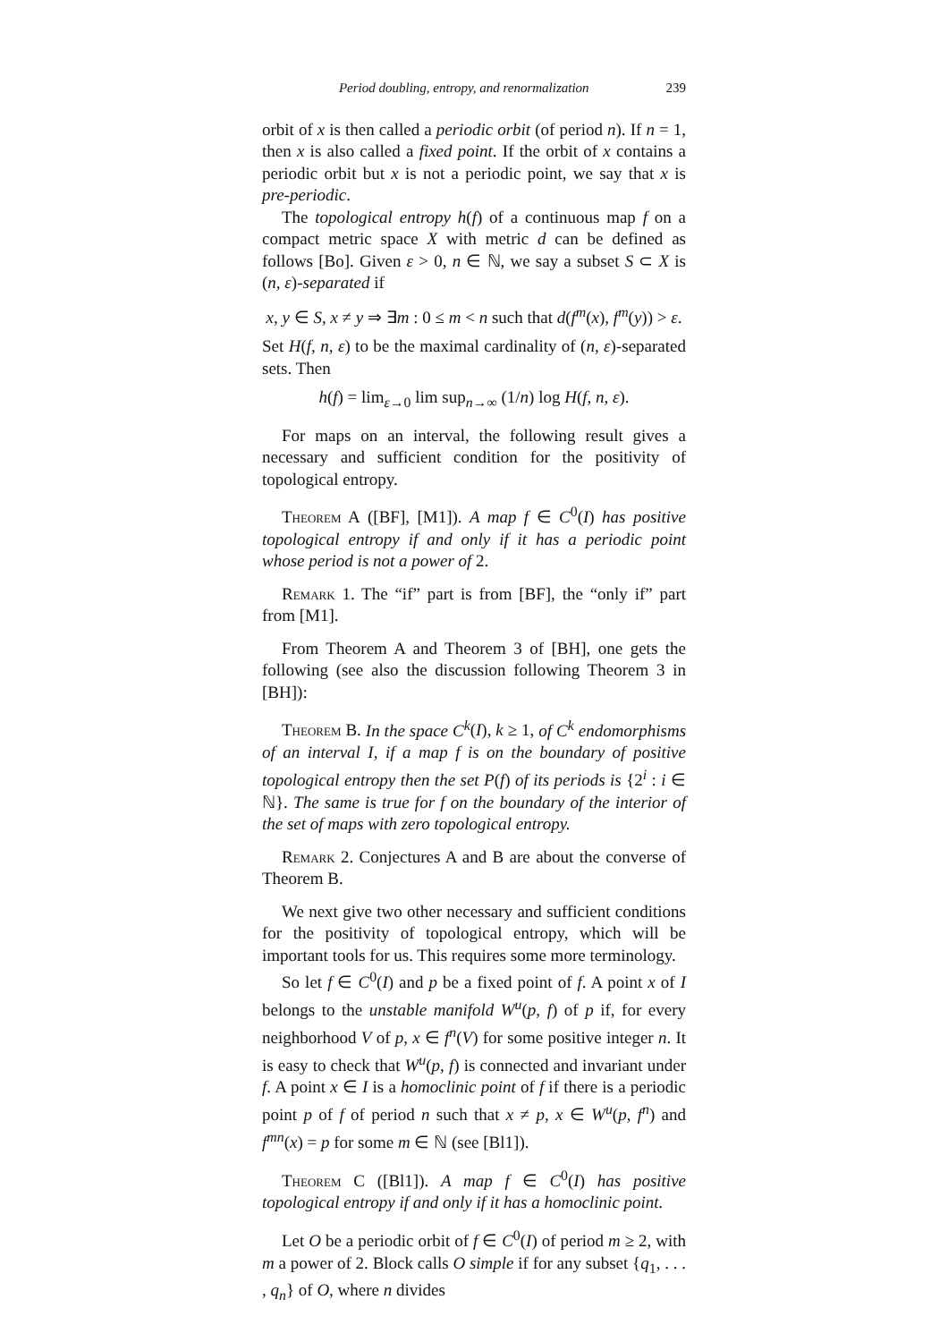Period doubling, entropy, and renormalization 239
orbit of x is then called a periodic orbit (of period n). If n = 1, then x is also called a fixed point. If the orbit of x contains a periodic orbit but x is not a periodic point, we say that x is pre-periodic.
The topological entropy h(f) of a continuous map f on a compact metric space X with metric d can be defined as follows [Bo]. Given ε > 0, n ∈ ℕ, we say a subset S ⊂ X is (n, ε)-separated if
x, y ∈ S, x ≠ y ⇒ ∃m : 0 ≤ m < n such that d(f<sup>m</sup>(x), f<sup>m</sup>(y)) > ε.
Set H(f, n, ε) to be the maximal cardinality of (n, ε)-separated sets. Then
h(f) = lim<sub>ε→0</sub> lim sup<sub>n→∞</sub> (1/n) log H(f, n, ε).
For maps on an interval, the following result gives a necessary and sufficient condition for the positivity of topological entropy.
Theorem A ([BF], [M1]). A map f ∈ C<sup>0</sup>(I) has positive topological entropy if and only if it has a periodic point whose period is not a power of 2.
Remark 1. The “if” part is from [BF], the “only if” part from [M1].
From Theorem A and Theorem 3 of [BH], one gets the following (see also the discussion following Theorem 3 in [BH]):
Theorem B. In the space C<sup>k</sup>(I), k ≥ 1, of C<sup>k</sup> endomorphisms of an interval I, if a map f is on the boundary of positive topological entropy then the set P(f) of its periods is {2<sup>i</sup> : i ∈ ℕ}. The same is true for f on the boundary of the interior of the set of maps with zero topological entropy.
Remark 2. Conjectures A and B are about the converse of Theorem B.
We next give two other necessary and sufficient conditions for the positivity of topological entropy, which will be important tools for us. This requires some more terminology.
So let f ∈ C<sup>0</sup>(I) and p be a fixed point of f. A point x of I belongs to the unstable manifold W<sup>u</sup>(p, f) of p if, for every neighborhood V of p, x ∈ f<sup>n</sup>(V) for some positive integer n. It is easy to check that W<sup>u</sup>(p, f) is connected and invariant under f. A point x ∈ I is a homoclinic point of f if there is a periodic point p of f of period n such that x ≠ p, x ∈ W<sup>u</sup>(p, f<sup>n</sup>) and f<sup>mn</sup>(x) = p for some m ∈ ℕ (see [Bl1]).
Theorem C ([Bl1]). A map f ∈ C<sup>0</sup>(I) has positive topological entropy if and only if it has a homoclinic point.
Let O be a periodic orbit of f ∈ C<sup>0</sup>(I) of period m ≥ 2, with m a power of 2. Block calls O simple if for any subset {q<sub>1</sub>, . . . , q<sub>n</sub>} of O, where n divides